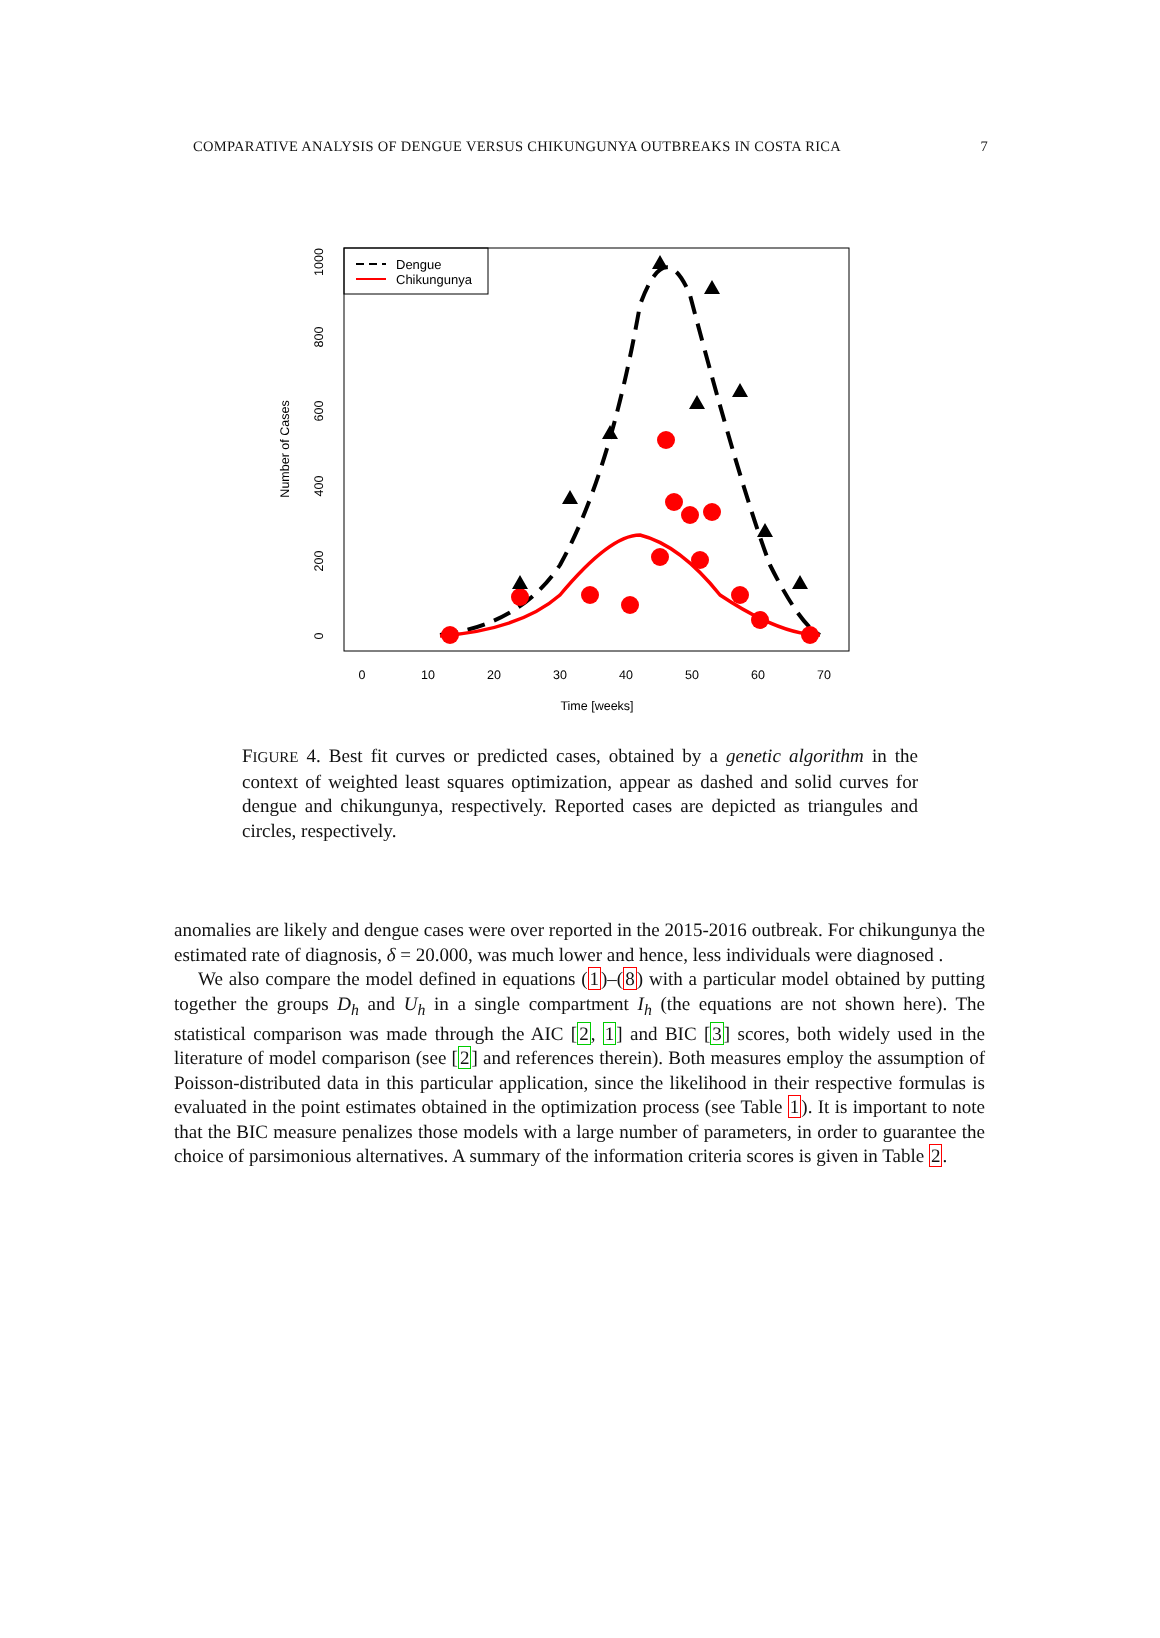COMPARATIVE ANALYSIS OF DENGUE VERSUS CHIKUNGUNYA OUTBREAKS IN COSTA RICA 7
Dengue
Chikungunya
0
10
20
30
40
50
60
70
Time [weeks]
0
200
400
600
800
1000
Number of Cases
FIGURE 4. Best fit curves or predicted cases, obtained by a genetic algorithm in the context of weighted least squares optimization, appear as dashed and solid curves for dengue and chikungunya, respectively. Reported cases are depicted as triangules and circles, respectively.
anomalies are likely and dengue cases were over reported in the 2015-2016 outbreak. For chikungunya the estimated rate of diagnosis, δ = 20.000, was much lower and hence, less individuals were diagnosed .
We also compare the model defined in equations (1)–(8) with a particular model obtained by putting together the groups D<sub>h</sub> and U<sub>h</sub> in a single compartment I<sub>h</sub> (the equations are not shown here). The statistical comparison was made through the AIC [2, 1] and BIC [3] scores, both widely used in the literature of model comparison (see [2] and references therein). Both measures employ the assumption of Poisson-distributed data in this particular application, since the likelihood in their respective formulas is evaluated in the point estimates obtained in the optimization process (see Table 1). It is important to note that the BIC measure penalizes those models with a large number of parameters, in order to guarantee the choice of parsimonious alternatives. A summary of the information criteria scores is given in Table 2.